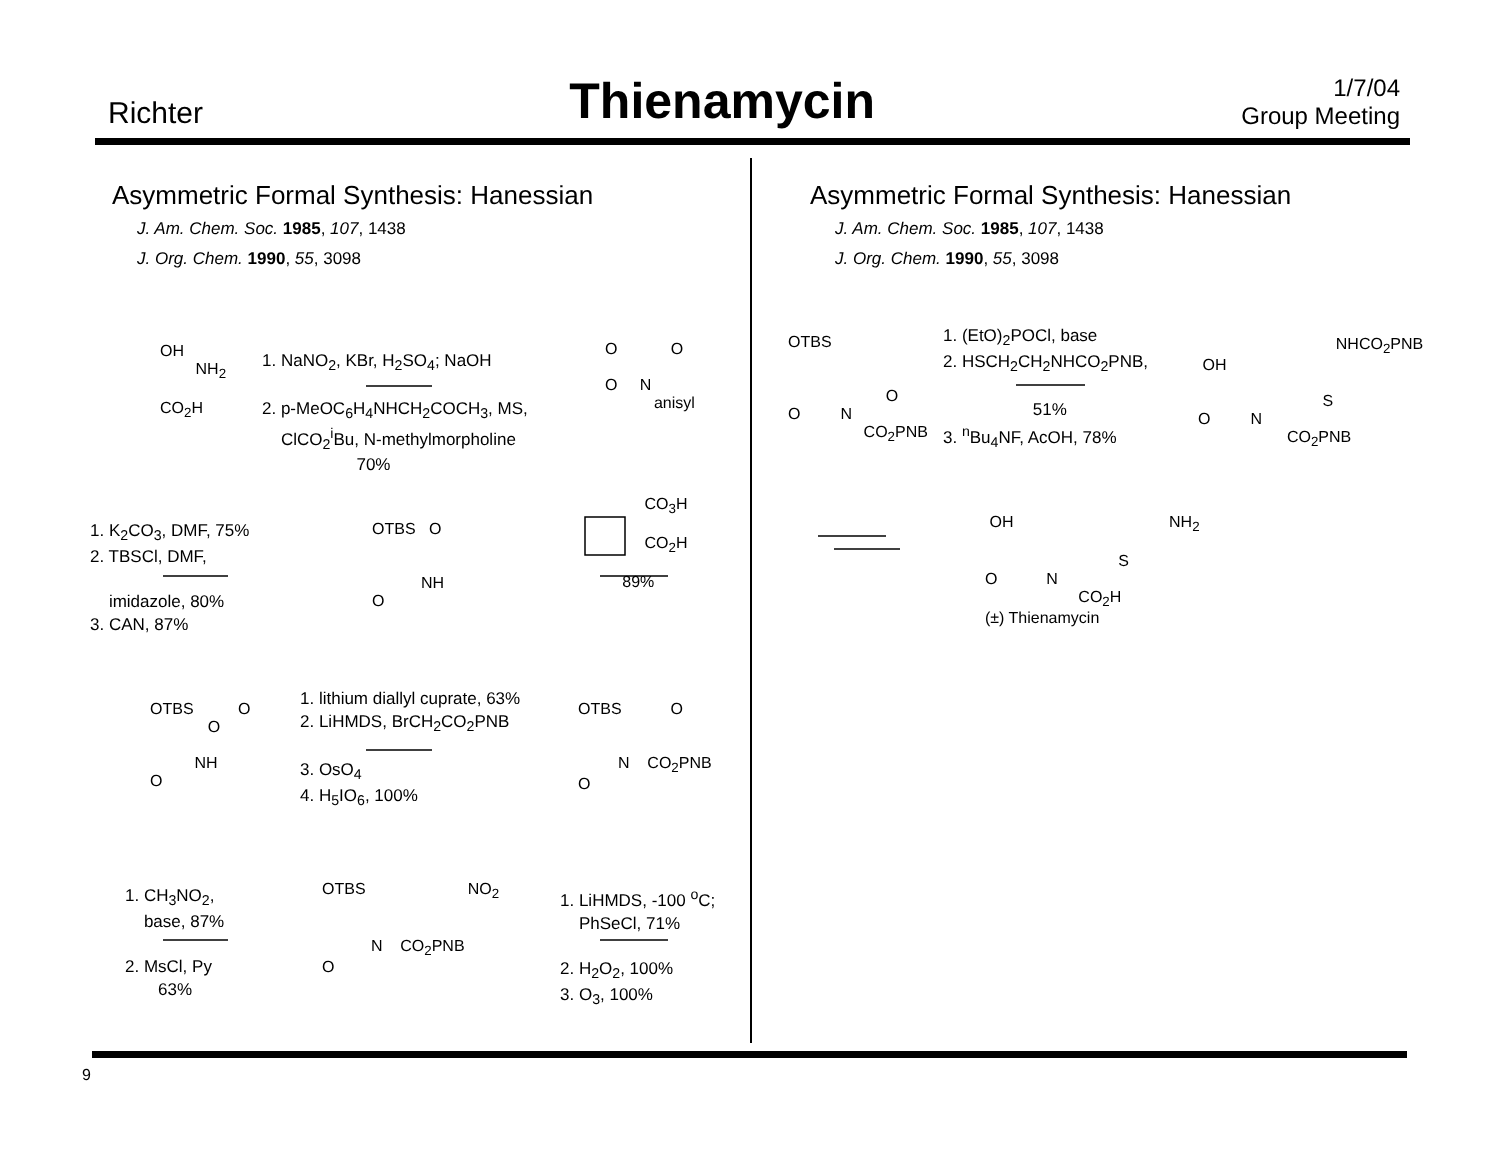Richter
Thienamycin
1/7/04
Group Meeting
Asymmetric Formal Synthesis: Hanessian
J. Am. Chem. Soc. 1985, 107, 1438
J. Org. Chem. 1990, 55, 3098
Asymmetric Formal Synthesis: Hanessian
J. Am. Chem. Soc. 1985, 107, 1438
J. Org. Chem. 1990, 55, 3098
OH
NH<sub>2</sub>
CO<sub>2</sub>H
1. NaNO<sub>2</sub>, KBr, H<sub>2</sub>SO<sub>4</sub>; NaOH
2. p-MeOC<sub>6</sub>H<sub>4</sub>NHCH<sub>2</sub>COCH<sub>3</sub>, MS,
ClCO<sub>2</sub><sup>i</sup>Bu, N-methylmorpholine
70%
O O
O N
anisyl
1. K<sub>2</sub>CO<sub>3</sub>, DMF, 75%
2. TBSCl, DMF,
imidazole, 80%
3. CAN, 87%
OTBS O
NH
O
CO<sub>3</sub>H
CO<sub>2</sub>H
89%
OTBS O
O
NH
O
1. lithium diallyl cuprate, 63%
2. LiHMDS, BrCH<sub>2</sub>CO<sub>2</sub>PNB
3. OsO<sub>4</sub>
4. H<sub>5</sub>IO<sub>6</sub>, 100%
OTBS O
N CO<sub>2</sub>PNB
O
1. CH<sub>3</sub>NO<sub>2</sub>,
base, 87%
2. MsCl, Py
63%
OTBS NO<sub>2</sub>
N CO<sub>2</sub>PNB
O
1. LiHMDS, -100 <sup>o</sup>C;
PhSeCl, 71%
2. H<sub>2</sub>O<sub>2</sub>, 100%
3. O<sub>3</sub>, 100%
OTBS
O
O N
CO<sub>2</sub>PNB
1. (EtO)<sub>2</sub>POCl, base
2. HSCH<sub>2</sub>CH<sub>2</sub>NHCO<sub>2</sub>PNB,
51%
3. <sup>n</sup>Bu<sub>4</sub>NF, AcOH, 78%
NHCO<sub>2</sub>PNB
OH
S
O N
CO<sub>2</sub>PNB
OH NH<sub>2</sub>
S
O N
CO<sub>2</sub>H
(±) Thienamycin
9